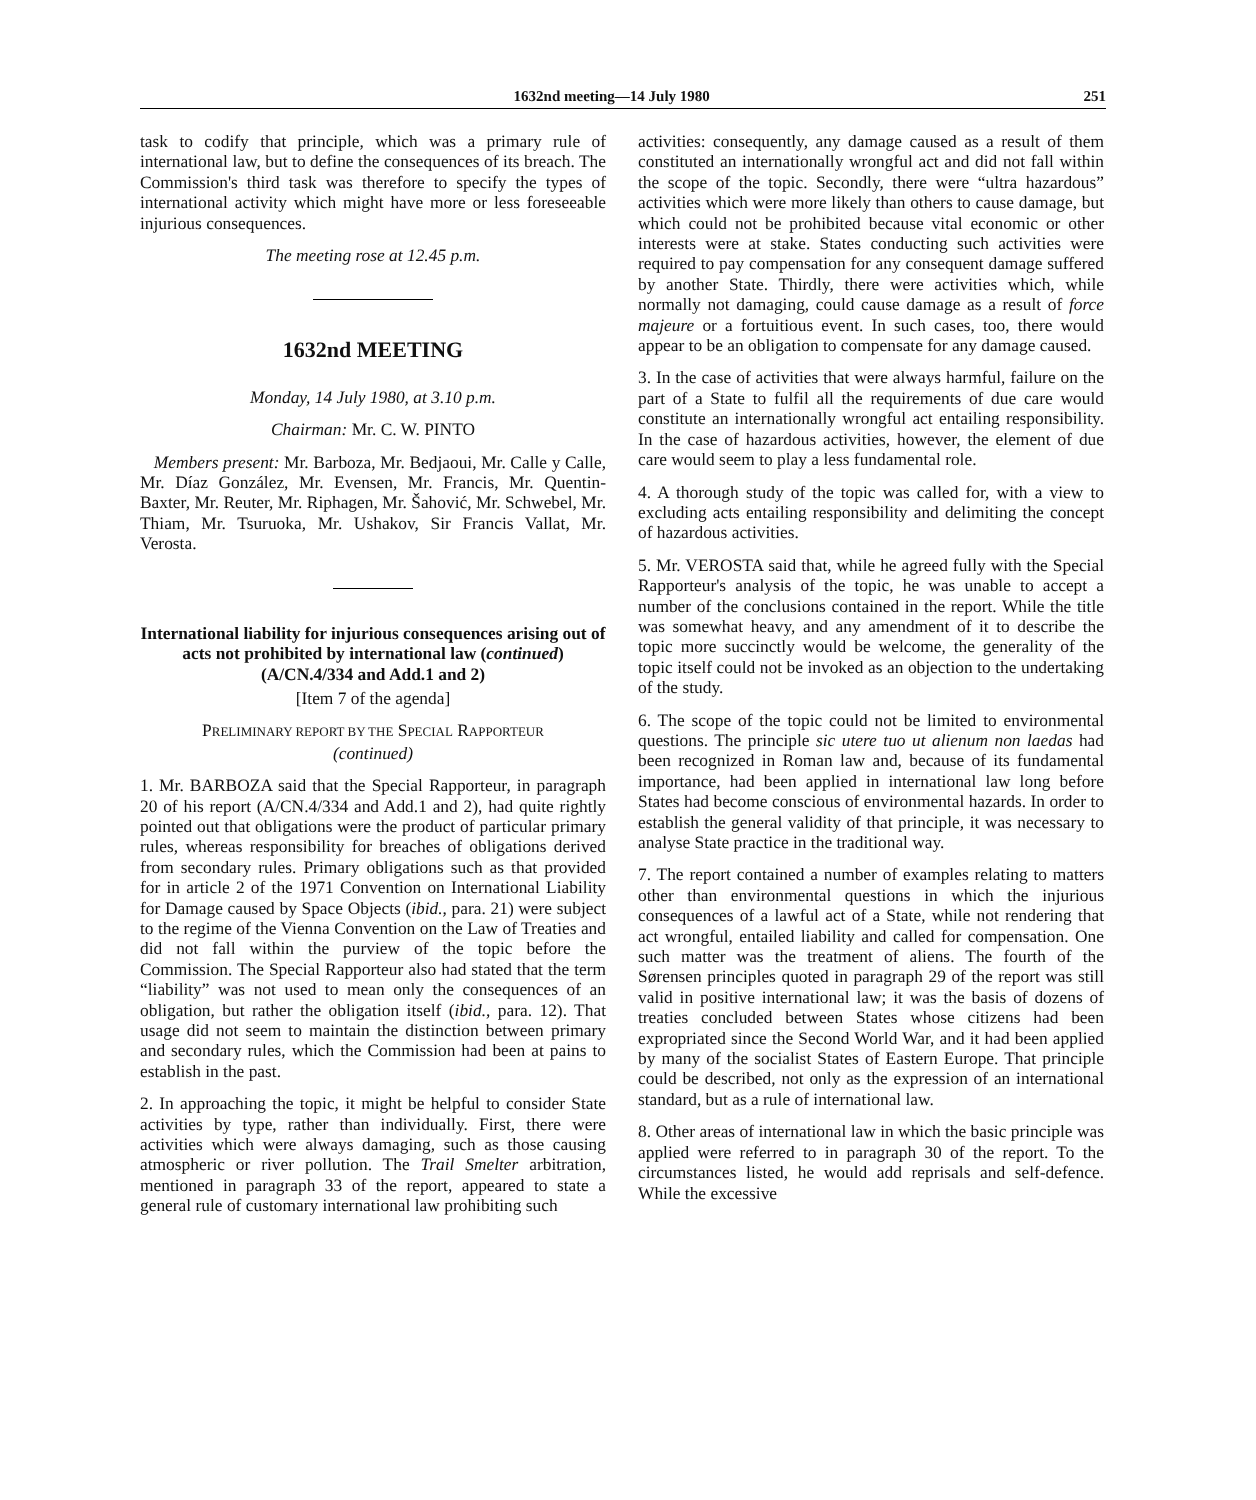1632nd meeting—14 July 1980 251
task to codify that principle, which was a primary rule of international law, but to define the consequences of its breach. The Commission's third task was therefore to specify the types of international activity which might have more or less foreseeable injurious consequences.
The meeting rose at 12.45 p.m.
1632nd MEETING
Monday, 14 July 1980, at 3.10 p.m.
Chairman: Mr. C. W. PINTO
Members present: Mr. Barboza, Mr. Bedjaoui, Mr. Calle y Calle, Mr. Díaz González, Mr. Evensen, Mr. Francis, Mr. Quentin-Baxter, Mr. Reuter, Mr. Riphagen, Mr. Šahović, Mr. Schwebel, Mr. Thiam, Mr. Tsuruoka, Mr. Ushakov, Sir Francis Vallat, Mr. Verosta.
International liability for injurious consequences arising out of acts not prohibited by international law (continued) (A/CN.4/334 and Add.1 and 2)
[Item 7 of the agenda]
PRELIMINARY REPORT BY THE SPECIAL RAPPORTEUR
(continued)
1. Mr. BARBOZA said that the Special Rapporteur, in paragraph 20 of his report (A/CN.4/334 and Add.1 and 2), had quite rightly pointed out that obligations were the product of particular primary rules, whereas responsibility for breaches of obligations derived from secondary rules. Primary obligations such as that provided for in article 2 of the 1971 Convention on International Liability for Damage caused by Space Objects (ibid., para. 21) were subject to the regime of the Vienna Convention on the Law of Treaties and did not fall within the purview of the topic before the Commission. The Special Rapporteur also had stated that the term “liability” was not used to mean only the consequences of an obligation, but rather the obligation itself (ibid., para. 12). That usage did not seem to maintain the distinction between primary and secondary rules, which the Commission had been at pains to establish in the past.
2. In approaching the topic, it might be helpful to consider State activities by type, rather than individually. First, there were activities which were always damaging, such as those causing atmospheric or river pollution. The Trail Smelter arbitration, mentioned in paragraph 33 of the report, appeared to state a general rule of customary international law prohibiting such
activities: consequently, any damage caused as a result of them constituted an internationally wrongful act and did not fall within the scope of the topic. Secondly, there were “ultra hazardous” activities which were more likely than others to cause damage, but which could not be prohibited because vital economic or other interests were at stake. States conducting such activities were required to pay compensation for any consequent damage suffered by another State. Thirdly, there were activities which, while normally not damaging, could cause damage as a result of force majeure or a fortuitious event. In such cases, too, there would appear to be an obligation to compensate for any damage caused.
3. In the case of activities that were always harmful, failure on the part of a State to fulfil all the requirements of due care would constitute an internationally wrongful act entailing responsibility. In the case of hazardous activities, however, the element of due care would seem to play a less fundamental role.
4. A thorough study of the topic was called for, with a view to excluding acts entailing responsibility and delimiting the concept of hazardous activities.
5. Mr. VEROSTA said that, while he agreed fully with the Special Rapporteur's analysis of the topic, he was unable to accept a number of the conclusions contained in the report. While the title was somewhat heavy, and any amendment of it to describe the topic more succinctly would be welcome, the generality of the topic itself could not be invoked as an objection to the undertaking of the study.
6. The scope of the topic could not be limited to environmental questions. The principle sic utere tuo ut alienum non laedas had been recognized in Roman law and, because of its fundamental importance, had been applied in international law long before States had become conscious of environmental hazards. In order to establish the general validity of that principle, it was necessary to analyse State practice in the traditional way.
7. The report contained a number of examples relating to matters other than environmental questions in which the injurious consequences of a lawful act of a State, while not rendering that act wrongful, entailed liability and called for compensation. One such matter was the treatment of aliens. The fourth of the Sørensen principles quoted in paragraph 29 of the report was still valid in positive international law; it was the basis of dozens of treaties concluded between States whose citizens had been expropriated since the Second World War, and it had been applied by many of the socialist States of Eastern Europe. That principle could be described, not only as the expression of an international standard, but as a rule of international law.
8. Other areas of international law in which the basic principle was applied were referred to in paragraph 30 of the report. To the circumstances listed, he would add reprisals and self-defence. While the excessive